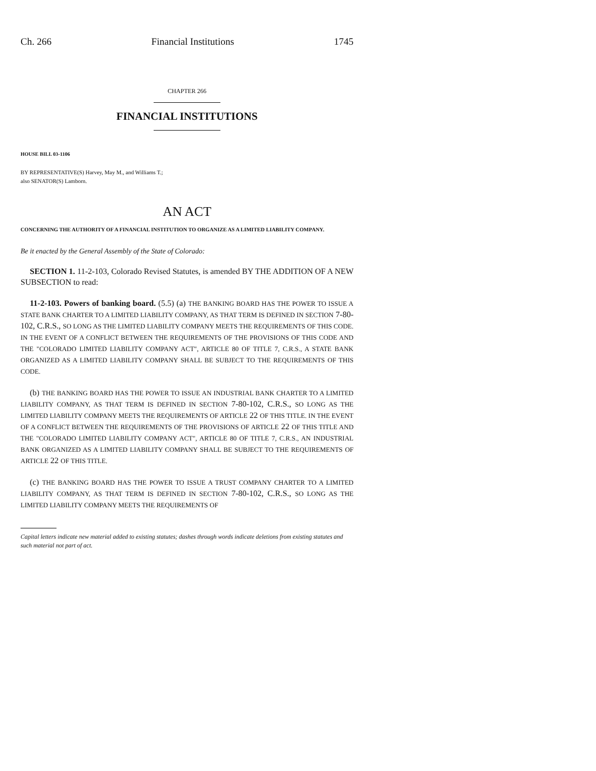Ch. 266 Financial Institutions 1745
CHAPTER 266
FINANCIAL INSTITUTIONS
HOUSE BILL 03-1106
BY REPRESENTATIVE(S) Harvey, May M., and Williams T.;
also SENATOR(S) Lamborn.
AN ACT
CONCERNING THE AUTHORITY OF A FINANCIAL INSTITUTION TO ORGANIZE AS A LIMITED LIABILITY COMPANY.
Be it enacted by the General Assembly of the State of Colorado:
SECTION 1. 11-2-103, Colorado Revised Statutes, is amended BY THE ADDITION OF A NEW SUBSECTION to read:
11-2-103. Powers of banking board. (5.5) (a) THE BANKING BOARD HAS THE POWER TO ISSUE A STATE BANK CHARTER TO A LIMITED LIABILITY COMPANY, AS THAT TERM IS DEFINED IN SECTION 7-80-102, C.R.S., SO LONG AS THE LIMITED LIABILITY COMPANY MEETS THE REQUIREMENTS OF THIS CODE. IN THE EVENT OF A CONFLICT BETWEEN THE REQUIREMENTS OF THE PROVISIONS OF THIS CODE AND THE "COLORADO LIMITED LIABILITY COMPANY ACT", ARTICLE 80 OF TITLE 7, C.R.S., A STATE BANK ORGANIZED AS A LIMITED LIABILITY COMPANY SHALL BE SUBJECT TO THE REQUIREMENTS OF THIS CODE.
(b) THE BANKING BOARD HAS THE POWER TO ISSUE AN INDUSTRIAL BANK CHARTER TO A LIMITED LIABILITY COMPANY, AS THAT TERM IS DEFINED IN SECTION 7-80-102, C.R.S., SO LONG AS THE LIMITED LIABILITY COMPANY MEETS THE REQUIREMENTS OF ARTICLE 22 OF THIS TITLE. IN THE EVENT OF A CONFLICT BETWEEN THE REQUIREMENTS OF THE PROVISIONS OF ARTICLE 22 OF THIS TITLE AND THE "COLORADO LIMITED LIABILITY COMPANY ACT", ARTICLE 80 OF TITLE 7, C.R.S., AN INDUSTRIAL BANK ORGANIZED AS A LIMITED LIABILITY COMPANY SHALL BE SUBJECT TO THE REQUIREMENTS OF ARTICLE 22 OF THIS TITLE.
(c) THE BANKING BOARD HAS THE POWER TO ISSUE A TRUST COMPANY CHARTER TO A LIMITED LIABILITY COMPANY, AS THAT TERM IS DEFINED IN SECTION 7-80-102, C.R.S., SO LONG AS THE LIMITED LIABILITY COMPANY MEETS THE REQUIREMENTS OF
Capital letters indicate new material added to existing statutes; dashes through words indicate deletions from existing statutes and such material not part of act.